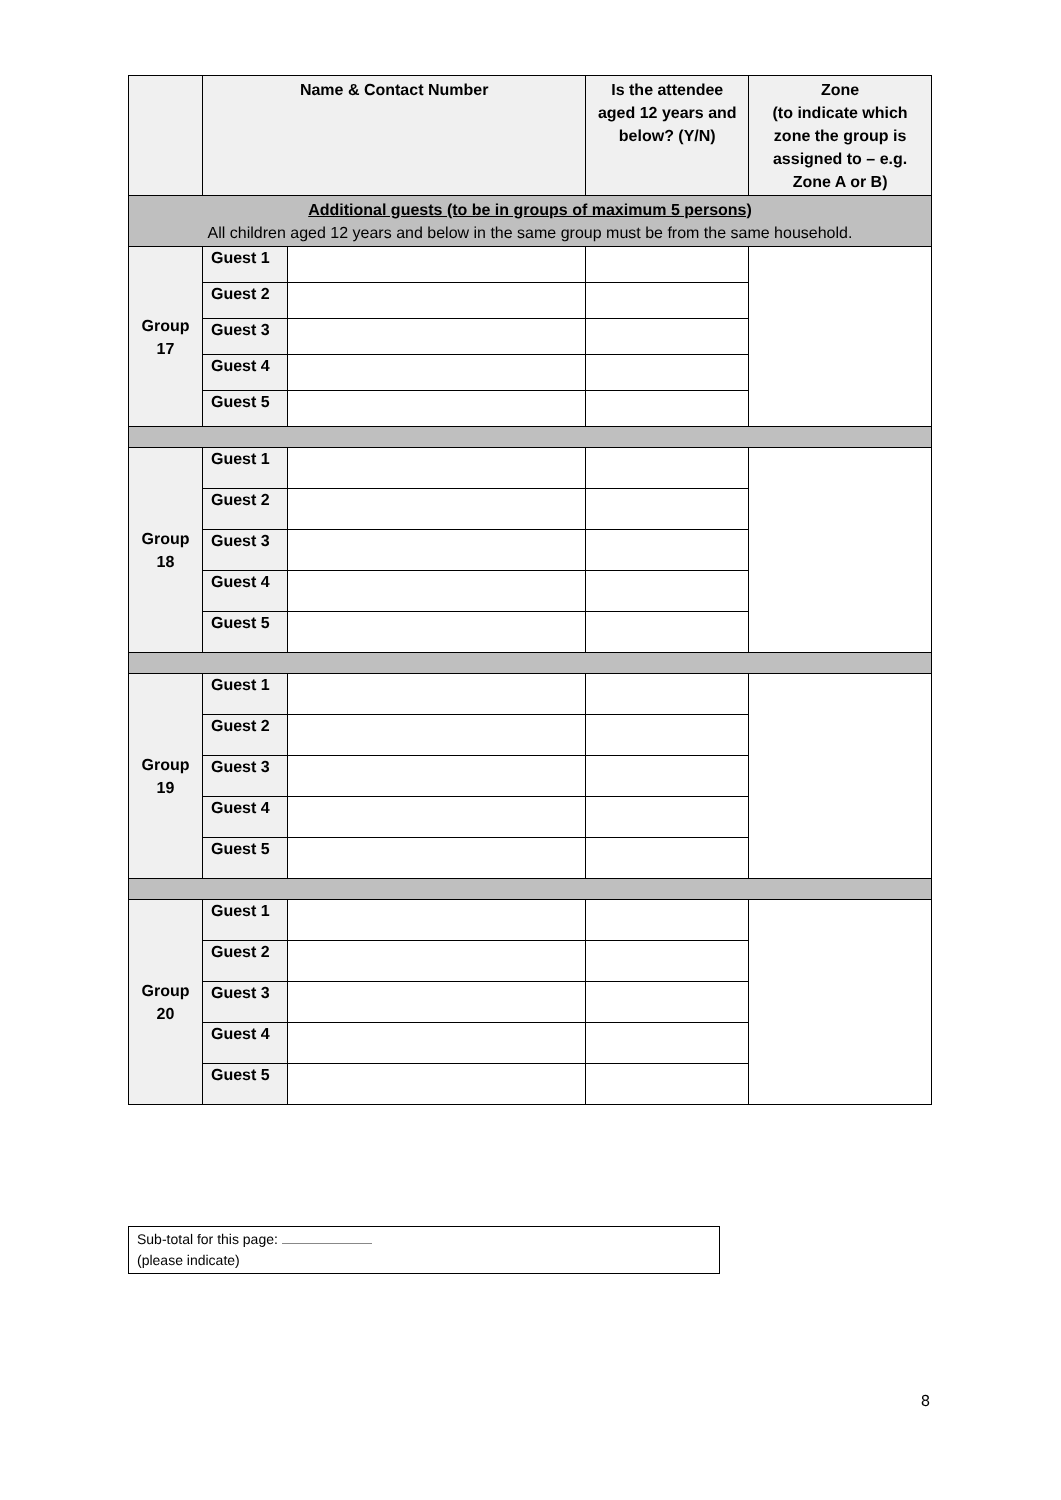| | Name & Contact Number | | Is the attendee aged 12 years and below? (Y/N) | Zone (to indicate which zone the group is assigned to – e.g. Zone A or B) |
| --- | --- | --- | --- | --- |
| Additional guests (to be in groups of maximum 5 persons) All children aged 12 years and below in the same group must be from the same household. | | | | |
| Group 17 | Guest 1 | | | |
| | Guest 2 | | | |
| | Guest 3 | | | |
| | Guest 4 | | | |
| | Guest 5 | | | |
| Group 18 | Guest 1 | | | |
| | Guest 2 | | | |
| | Guest 3 | | | |
| | Guest 4 | | | |
| | Guest 5 | | | |
| Group 19 | Guest 1 | | | |
| | Guest 2 | | | |
| | Guest 3 | | | |
| | Guest 4 | | | |
| | Guest 5 | | | |
| Group 20 | Guest 1 | | | |
| | Guest 2 | | | |
| | Guest 3 | | | |
| | Guest 4 | | | |
| | Guest 5 | | | |
Sub-total for this page:
(please indicate)
8